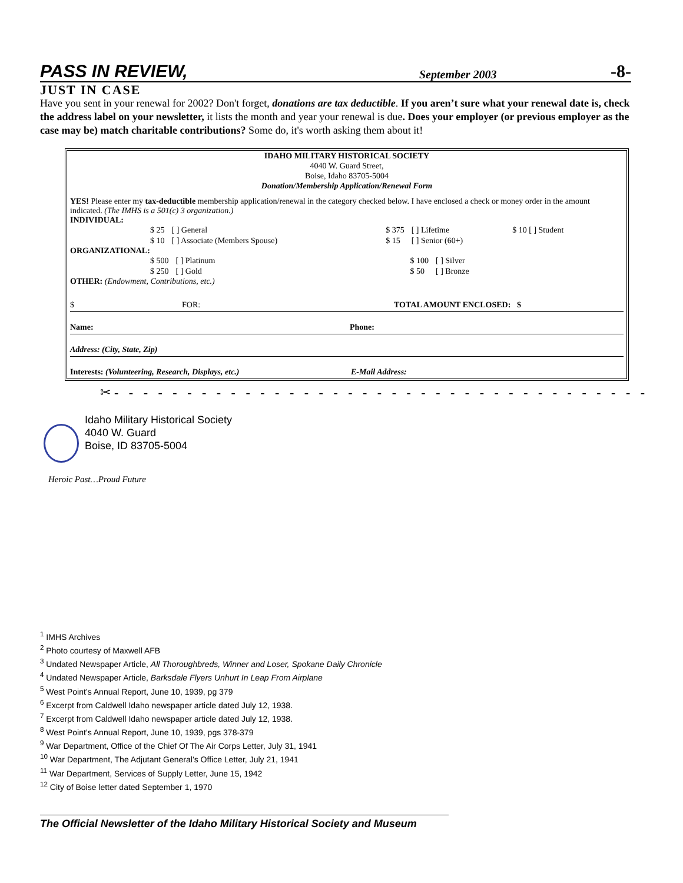PASS IN REVIEW, September 2003 -8-
JUST IN CASE
Have you sent in your renewal for 2002? Don't forget, donations are tax deductible. If you aren’t sure what your renewal date is, check the address label on your newsletter, it lists the month and year your renewal is due. Does your employer (or previous employer as the case may be) match charitable contributions? Some do, it's worth asking them about it!
IDAHO MILITARY HISTORICAL SOCIETY
4040 W. Guard Street,
Boise, Idaho 83705-5004
Donation/Membership Application/Renewal Form
YES! Please enter my tax-deductible membership application/renewal in the category checked below. I have enclosed a check or money order in the amount indicated. (The IMHS is a 501(c) 3 organization.)
INDIVIDUAL:
| $ 25 | [ ] General | | $ 375 | [ ] Lifetime | | $ 10 [ ] Student |
| $ 10 | [ ] Associate (Members Spouse) | | $ 15 | [ ] Senior (60+) | | |
ORGANIZATIONAL:
| $ 500 | [ ] Platinum | $ 100 | [ ] Silver |
| $ 250 | [ ] Gold | $ 50 | [ ] Bronze |
OTHER: (Endowment, Contributions, etc.)
$ FOR: TOTAL AMOUNT ENCLOSED: $
Name: Phone:
Address: (City, State, Zip)
Interests: (Volunteering, Research, Displays, etc.) E-Mail Address:
✂- - - - - - - - - - - - - - - - - - - - - - - - - - - - - - - - - - - - -
Idaho Military Historical Society
4040 W. Guard
Boise, ID 83705-5004
Heroic Past…Proud Future
<sup>1</sup> IMHS Archives
<sup>2</sup> Photo courtesy of Maxwell AFB
<sup>3</sup> Undated Newspaper Article, All Thoroughbreds, Winner and Loser, Spokane Daily Chronicle
<sup>4</sup> Undated Newspaper Article, Barksdale Flyers Unhurt In Leap From Airplane
<sup>5</sup> West Point’s Annual Report, June 10, 1939, pg 379
<sup>6</sup> Excerpt from Caldwell Idaho newspaper article dated July 12, 1938.
<sup>7</sup> Excerpt from Caldwell Idaho newspaper article dated July 12, 1938.
<sup>8</sup> West Point’s Annual Report, June 10, 1939, pgs 378-379
<sup>9</sup> War Department, Office of the Chief Of The Air Corps Letter, July 31, 1941
<sup>10</sup> War Department, The Adjutant General’s Office Letter, July 21, 1941
<sup>11</sup> War Department, Services of Supply Letter, June 15, 1942
<sup>12</sup> City of Boise letter dated September 1, 1970
The Official Newsletter of the Idaho Military Historical Society and Museum